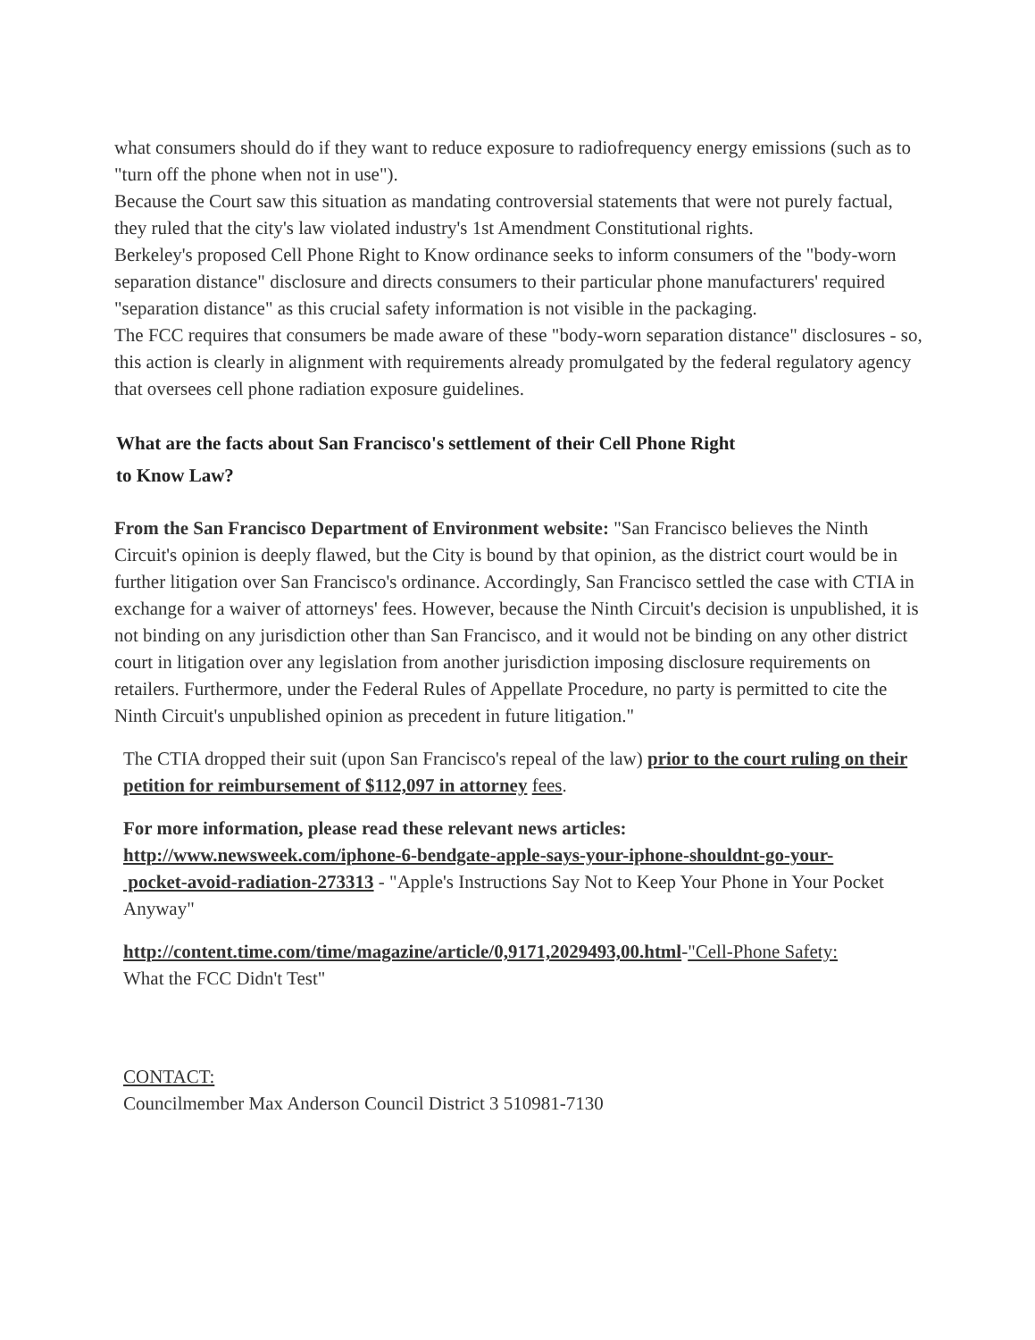what consumers should do if they want to reduce exposure to radiofrequency energy emissions (such as to "turn off the phone when not in use").
Because the Court saw this situation as mandating controversial statements that were not purely factual, they ruled that the city's law violated industry's 1st Amendment Constitutional rights.
Berkeley's proposed Cell Phone Right to Know ordinance seeks to inform consumers of the "body-worn separation distance" disclosure and directs consumers to their particular phone manufacturers' required "separation distance" as this crucial safety information is not visible in the packaging.
The FCC requires that consumers be made aware of these "body-worn separation distance" disclosures - so, this action is clearly in alignment with requirements already promulgated by the federal regulatory agency that oversees cell phone radiation exposure guidelines.
What are the facts about San Francisco's settlement of their Cell Phone Right
to Know Law?
From the San Francisco Department of Environment website: "San Francisco believes the Ninth Circuit's opinion is deeply flawed, but the City is bound by that opinion, as the district court would be in further litigation over San Francisco's ordinance. Accordingly, San Francisco settled the case with CTIA in exchange for a waiver of attorneys' fees. However, because the Ninth Circuit's decision is unpublished, it is not binding on any jurisdiction other than San Francisco, and it would not be binding on any other district court in litigation over any legislation from another jurisdiction imposing disclosure requirements on retailers. Furthermore, under the Federal Rules of Appellate Procedure, no party is permitted to cite the Ninth Circuit's unpublished opinion as precedent in future litigation."
The CTIA dropped their suit (upon San Francisco's repeal of the law) prior to the court ruling on their petition for reimbursement of $112,097 in attorney fees.
For more information, please read these relevant news articles:
http://www.newsweek.com/iphone-6-bendgate-apple-says-your-iphone-shouldnt-go-your-
pocket-avoid-radiation-273313 - "Apple's Instructions Say Not to Keep Your Phone in Your Pocket Anyway"
http://content.time.com/time/magazine/article/0,9171,2029493,00.html-"Cell-Phone Safety:
What the FCC Didn't Test"
CONTACT:
Councilmember Max Anderson Council District 3 510981-7130